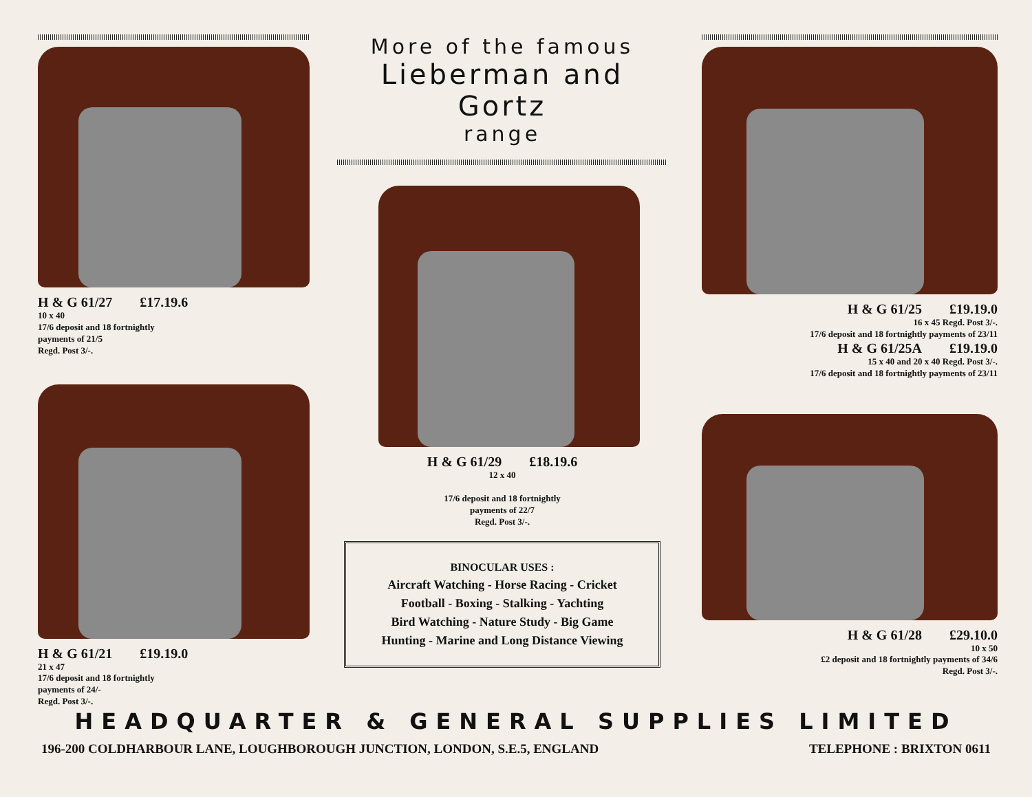H & G 61/27 £17.19.6
10 x 40
17/6 deposit and 18 fortnightly
payments of 21/5
Regd. Post 3/-.
H & G 61/21 £19.19.0
21 x 47
17/6 deposit and 18 fortnightly
payments of 24/-
Regd. Post 3/-.
More of the famous
Lieberman and Gortz
range
H & G 61/29 £18.19.6
12 x 40
17/6 deposit and 18 fortnightly
payments of 22/7
Regd. Post 3/-.
BINOCULAR USES :
Aircraft Watching - Horse Racing - Cricket
Football - Boxing - Stalking - Yachting
Bird Watching - Nature Study - Big Game
Hunting - Marine and Long Distance Viewing
H & G 61/25 £19.19.0
16 x 45 Regd. Post 3/-.
17/6 deposit and 18 fortnightly payments of 23/11
H & G 61/25A £19.19.0
15 x 40 and 20 x 40 Regd. Post 3/-.
17/6 deposit and 18 fortnightly payments of 23/11
H & G 61/28 £29.10.0
10 x 50
£2 deposit and 18 fortnightly payments of 34/6
Regd. Post 3/-.
HEADQUARTER & GENERAL SUPPLIES LIMITED
196-200 COLDHARBOUR LANE, LOUGHBOROUGH JUNCTION, LONDON, S.E.5, ENGLAND TELEPHONE : BRIXTON 0611